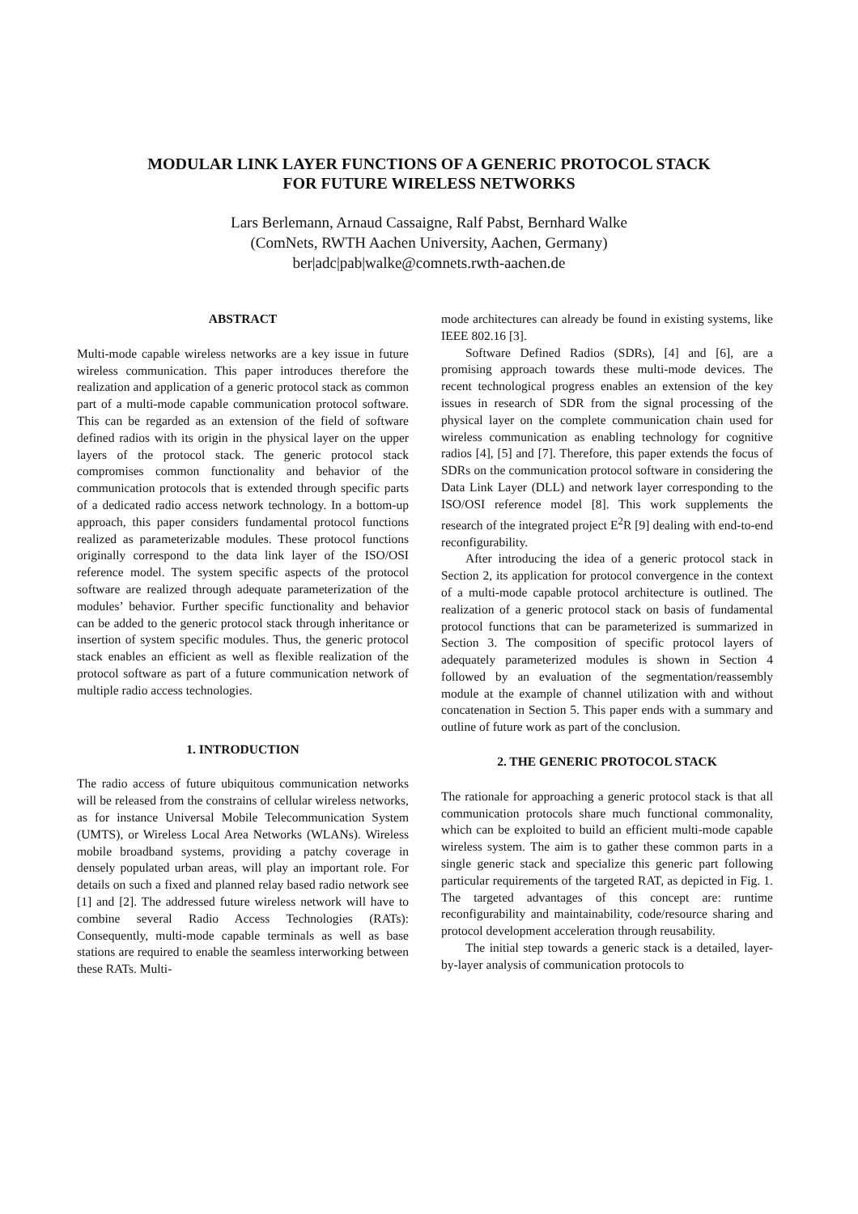MODULAR LINK LAYER FUNCTIONS OF A GENERIC PROTOCOL STACK
FOR FUTURE WIRELESS NETWORKS
Lars Berlemann, Arnaud Cassaigne, Ralf Pabst, Bernhard Walke
(ComNets, RWTH Aachen University, Aachen, Germany)
ber|adc|pab|walke@comnets.rwth-aachen.de
ABSTRACT
Multi-mode capable wireless networks are a key issue in future wireless communication. This paper introduces therefore the realization and application of a generic protocol stack as common part of a multi-mode capable communication protocol software. This can be regarded as an extension of the field of software defined radios with its origin in the physical layer on the upper layers of the protocol stack. The generic protocol stack compromises common functionality and behavior of the communication protocols that is extended through specific parts of a dedicated radio access network technology. In a bottom-up approach, this paper considers fundamental protocol functions realized as parameterizable modules. These protocol functions originally correspond to the data link layer of the ISO/OSI reference model. The system specific aspects of the protocol software are realized through adequate parameterization of the modules’ behavior. Further specific functionality and behavior can be added to the generic protocol stack through inheritance or insertion of system specific modules. Thus, the generic protocol stack enables an efficient as well as flexible realization of the protocol software as part of a future communication network of multiple radio access technologies.
1. INTRODUCTION
The radio access of future ubiquitous communication networks will be released from the constrains of cellular wireless networks, as for instance Universal Mobile Telecommunication System (UMTS), or Wireless Local Area Networks (WLANs). Wireless mobile broadband systems, providing a patchy coverage in densely populated urban areas, will play an important role. For details on such a fixed and planned relay based radio network see [1] and [2]. The addressed future wireless network will have to combine several Radio Access Technologies (RATs): Consequently, multi-mode capable terminals as well as base stations are required to enable the seamless interworking between these RATs. Multi-
mode architectures can already be found in existing systems, like IEEE 802.16 [3].
Software Defined Radios (SDRs), [4] and [6], are a promising approach towards these multi-mode devices. The recent technological progress enables an extension of the key issues in research of SDR from the signal processing of the physical layer on the complete communication chain used for wireless communication as enabling technology for cognitive radios [4], [5] and [7]. Therefore, this paper extends the focus of SDRs on the communication protocol software in considering the Data Link Layer (DLL) and network layer corresponding to the ISO/OSI reference model [8]. This work supplements the research of the integrated project E<sup>2</sup>R [9] dealing with end-to-end reconfigurability.
After introducing the idea of a generic protocol stack in Section 2, its application for protocol convergence in the context of a multi-mode capable protocol architecture is outlined. The realization of a generic protocol stack on basis of fundamental protocol functions that can be parameterized is summarized in Section 3. The composition of specific protocol layers of adequately parameterized modules is shown in Section 4 followed by an evaluation of the segmentation/reassembly module at the example of channel utilization with and without concatenation in Section 5. This paper ends with a summary and outline of future work as part of the conclusion.
2. THE GENERIC PROTOCOL STACK
The rationale for approaching a generic protocol stack is that all communication protocols share much functional commonality, which can be exploited to build an efficient multi-mode capable wireless system. The aim is to gather these common parts in a single generic stack and specialize this generic part following particular requirements of the targeted RAT, as depicted in Fig. 1. The targeted advantages of this concept are: runtime reconfigurability and maintainability, code/resource sharing and protocol development acceleration through reusability.
The initial step towards a generic stack is a detailed, layer-by-layer analysis of communication protocols to